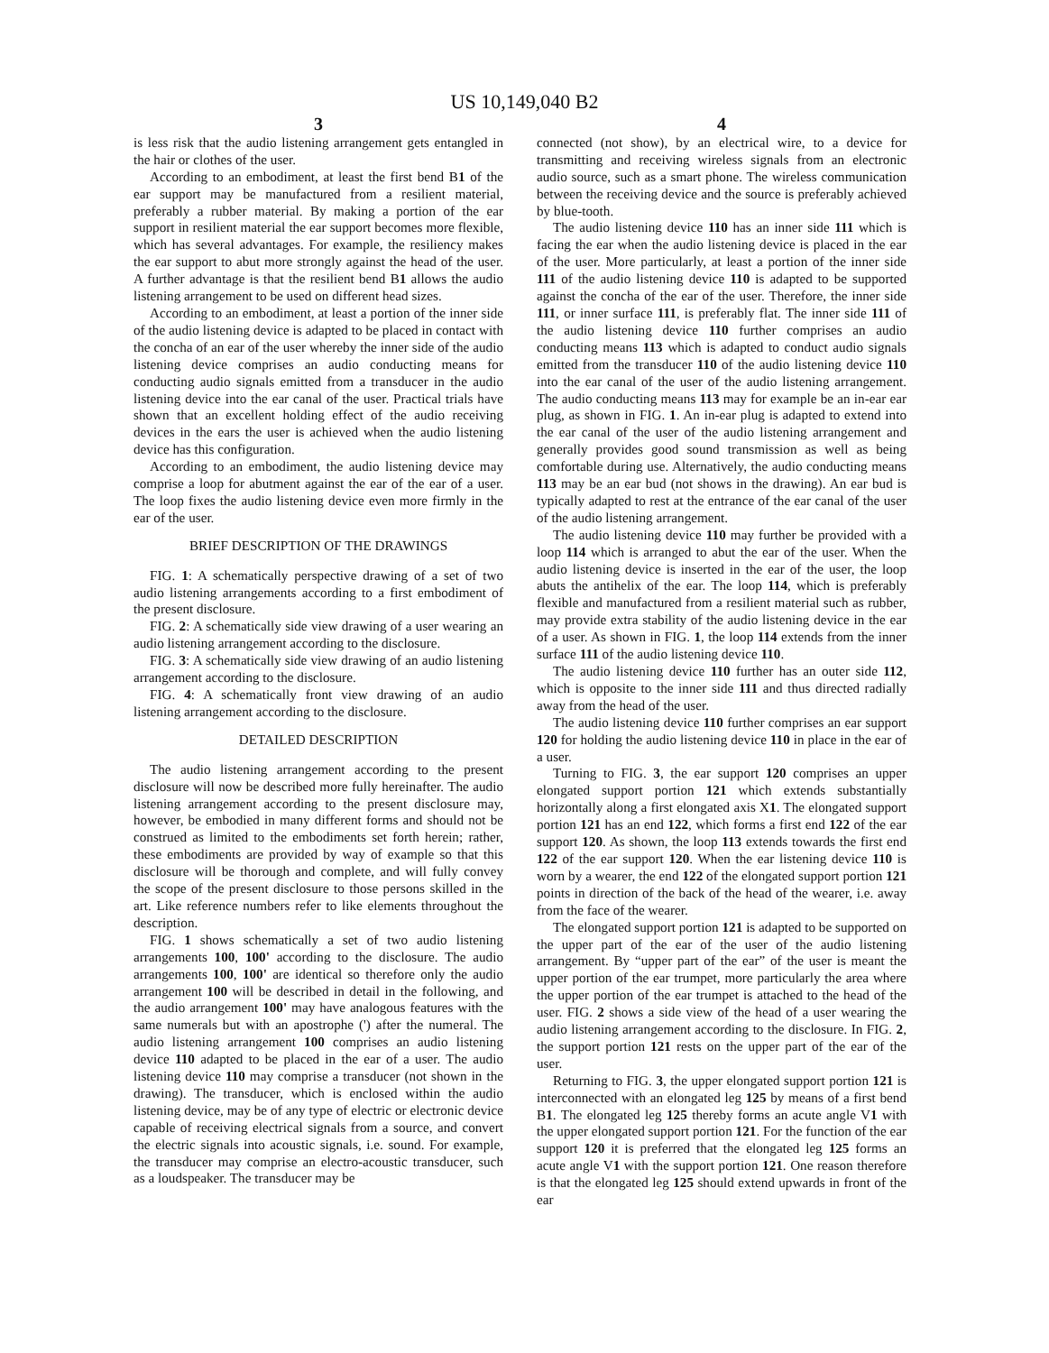US 10,149,040 B2
3
is less risk that the audio listening arrangement gets entangled in the hair or clothes of the user.
According to an embodiment, at least the first bend B1 of the ear support may be manufactured from a resilient material, preferably a rubber material. By making a portion of the ear support in resilient material the ear support becomes more flexible, which has several advantages. For example, the resiliency makes the ear support to abut more strongly against the head of the user. A further advantage is that the resilient bend B1 allows the audio listening arrangement to be used on different head sizes.
According to an embodiment, at least a portion of the inner side of the audio listening device is adapted to be placed in contact with the concha of an ear of the user whereby the inner side of the audio listening device comprises an audio conducting means for conducting audio signals emitted from a transducer in the audio listening device into the ear canal of the user. Practical trials have shown that an excellent holding effect of the audio receiving devices in the ears the user is achieved when the audio listening device has this configuration.
According to an embodiment, the audio listening device may comprise a loop for abutment against the ear of the ear of a user. The loop fixes the audio listening device even more firmly in the ear of the user.
BRIEF DESCRIPTION OF THE DRAWINGS
FIG. 1: A schematically perspective drawing of a set of two audio listening arrangements according to a first embodiment of the present disclosure.
FIG. 2: A schematically side view drawing of a user wearing an audio listening arrangement according to the disclosure.
FIG. 3: A schematically side view drawing of an audio listening arrangement according to the disclosure.
FIG. 4: A schematically front view drawing of an audio listening arrangement according to the disclosure.
DETAILED DESCRIPTION
The audio listening arrangement according to the present disclosure will now be described more fully hereinafter. The audio listening arrangement according to the present disclosure may, however, be embodied in many different forms and should not be construed as limited to the embodiments set forth herein; rather, these embodiments are provided by way of example so that this disclosure will be thorough and complete, and will fully convey the scope of the present disclosure to those persons skilled in the art. Like reference numbers refer to like elements throughout the description.
FIG. 1 shows schematically a set of two audio listening arrangements 100, 100' according to the disclosure. The audio arrangements 100, 100' are identical so therefore only the audio arrangement 100 will be described in detail in the following, and the audio arrangement 100' may have analogous features with the same numerals but with an apostrophe (') after the numeral. The audio listening arrangement 100 comprises an audio listening device 110 adapted to be placed in the ear of a user. The audio listening device 110 may comprise a transducer (not shown in the drawing). The transducer, which is enclosed within the audio listening device, may be of any type of electric or electronic device capable of receiving electrical signals from a source, and convert the electric signals into acoustic signals, i.e. sound. For example, the transducer may comprise an electro-acoustic transducer, such as a loudspeaker. The transducer may be
4
connected (not show), by an electrical wire, to a device for transmitting and receiving wireless signals from an electronic audio source, such as a smart phone. The wireless communication between the receiving device and the source is preferably achieved by blue-tooth.
The audio listening device 110 has an inner side 111 which is facing the ear when the audio listening device is placed in the ear of the user. More particularly, at least a portion of the inner side 111 of the audio listening device 110 is adapted to be supported against the concha of the ear of the user. Therefore, the inner side 111, or inner surface 111, is preferably flat. The inner side 111 of the audio listening device 110 further comprises an audio conducting means 113 which is adapted to conduct audio signals emitted from the transducer 110 of the audio listening device 110 into the ear canal of the user of the audio listening arrangement. The audio conducting means 113 may for example be an in-ear ear plug, as shown in FIG. 1. An in-ear plug is adapted to extend into the ear canal of the user of the audio listening arrangement and generally provides good sound transmission as well as being comfortable during use. Alternatively, the audio conducting means 113 may be an ear bud (not shows in the drawing). An ear bud is typically adapted to rest at the entrance of the ear canal of the user of the audio listening arrangement.
The audio listening device 110 may further be provided with a loop 114 which is arranged to abut the ear of the user. When the audio listening device is inserted in the ear of the user, the loop abuts the antihelix of the ear. The loop 114, which is preferably flexible and manufactured from a resilient material such as rubber, may provide extra stability of the audio listening device in the ear of a user. As shown in FIG. 1, the loop 114 extends from the inner surface 111 of the audio listening device 110.
The audio listening device 110 further has an outer side 112, which is opposite to the inner side 111 and thus directed radially away from the head of the user.
The audio listening device 110 further comprises an ear support 120 for holding the audio listening device 110 in place in the ear of a user.
Turning to FIG. 3, the ear support 120 comprises an upper elongated support portion 121 which extends substantially horizontally along a first elongated axis X1. The elongated support portion 121 has an end 122, which forms a first end 122 of the ear support 120. As shown, the loop 113 extends towards the first end 122 of the ear support 120. When the ear listening device 110 is worn by a wearer, the end 122 of the elongated support portion 121 points in direction of the back of the head of the wearer, i.e. away from the face of the wearer.
The elongated support portion 121 is adapted to be supported on the upper part of the ear of the user of the audio listening arrangement. By “upper part of the ear” of the user is meant the upper portion of the ear trumpet, more particularly the area where the upper portion of the ear trumpet is attached to the head of the user. FIG. 2 shows a side view of the head of a user wearing the audio listening arrangement according to the disclosure. In FIG. 2, the support portion 121 rests on the upper part of the ear of the user.
Returning to FIG. 3, the upper elongated support portion 121 is interconnected with an elongated leg 125 by means of a first bend B1. The elongated leg 125 thereby forms an acute angle V1 with the upper elongated support portion 121. For the function of the ear support 120 it is preferred that the elongated leg 125 forms an acute angle V1 with the support portion 121. One reason therefore is that the elongated leg 125 should extend upwards in front of the ear